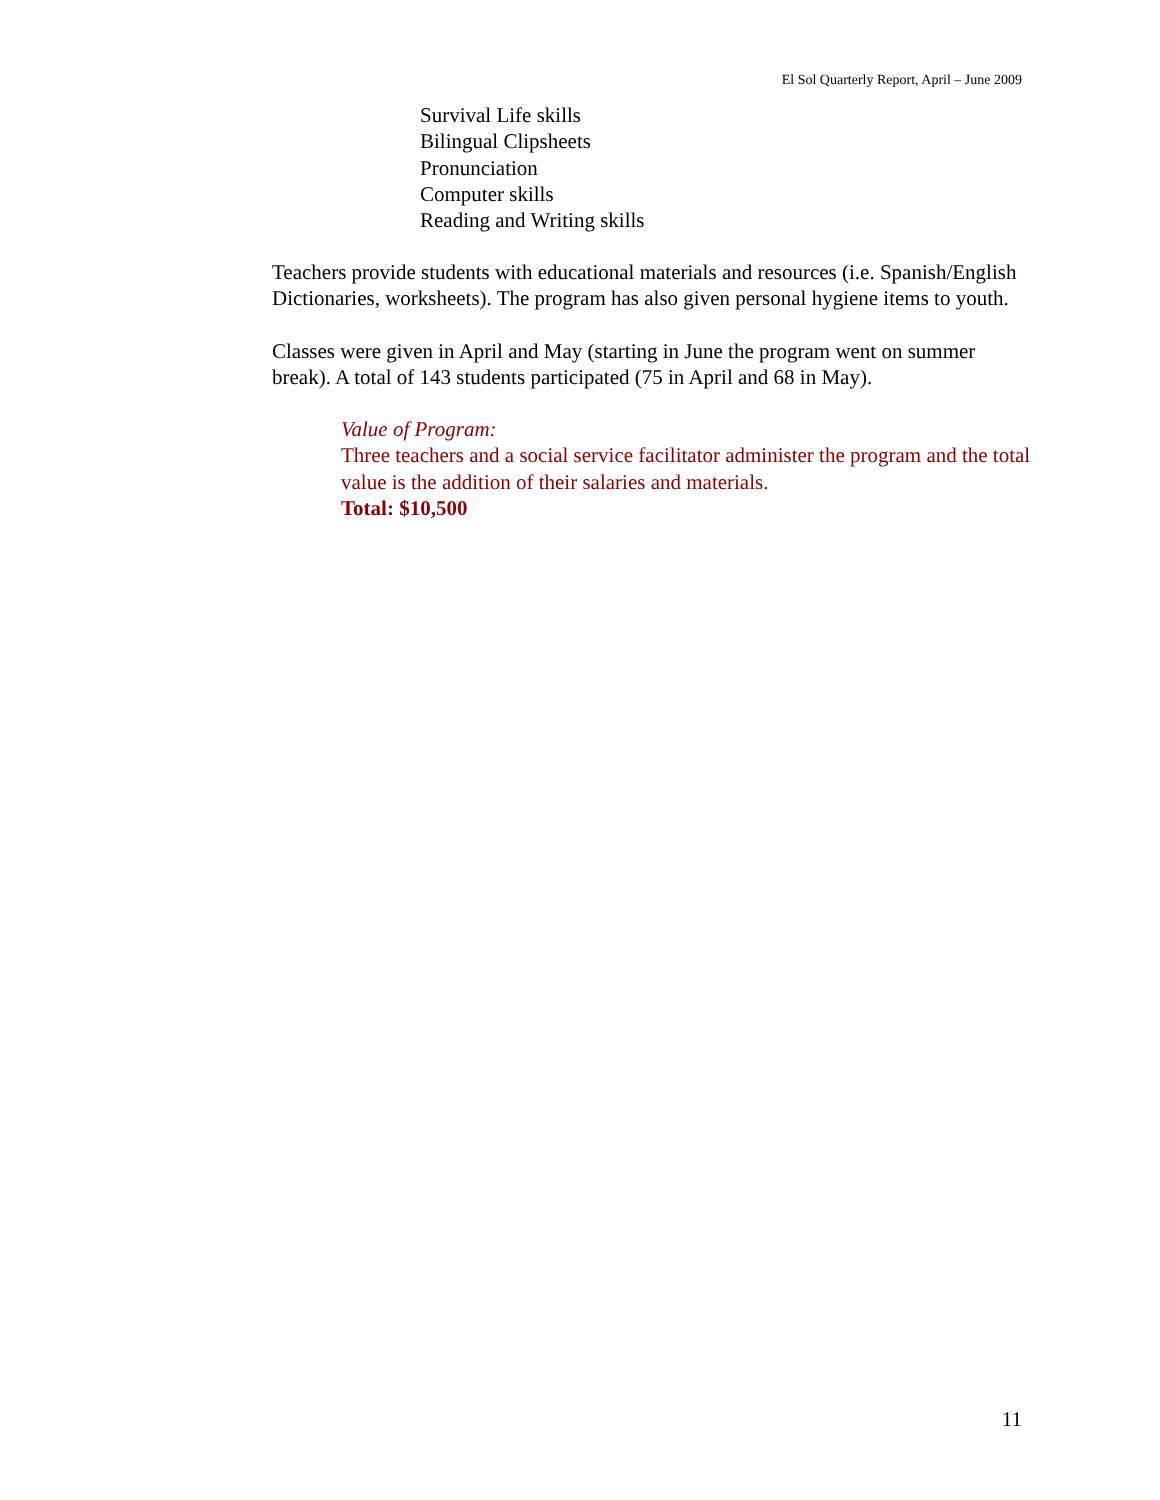El Sol Quarterly Report, April – June 2009
Survival Life skills
Bilingual Clipsheets
Pronunciation
Computer skills
Reading and Writing skills
Teachers provide students with educational materials and resources (i.e. Spanish/English Dictionaries, worksheets). The program has also given personal hygiene items to youth.
Classes were given in April and May (starting in June the program went on summer break). A total of 143 students participated (75 in April and 68 in May).
Value of Program:
Three teachers and a social service facilitator administer the program and the total value is the addition of their salaries and materials.
Total: $10,500
11